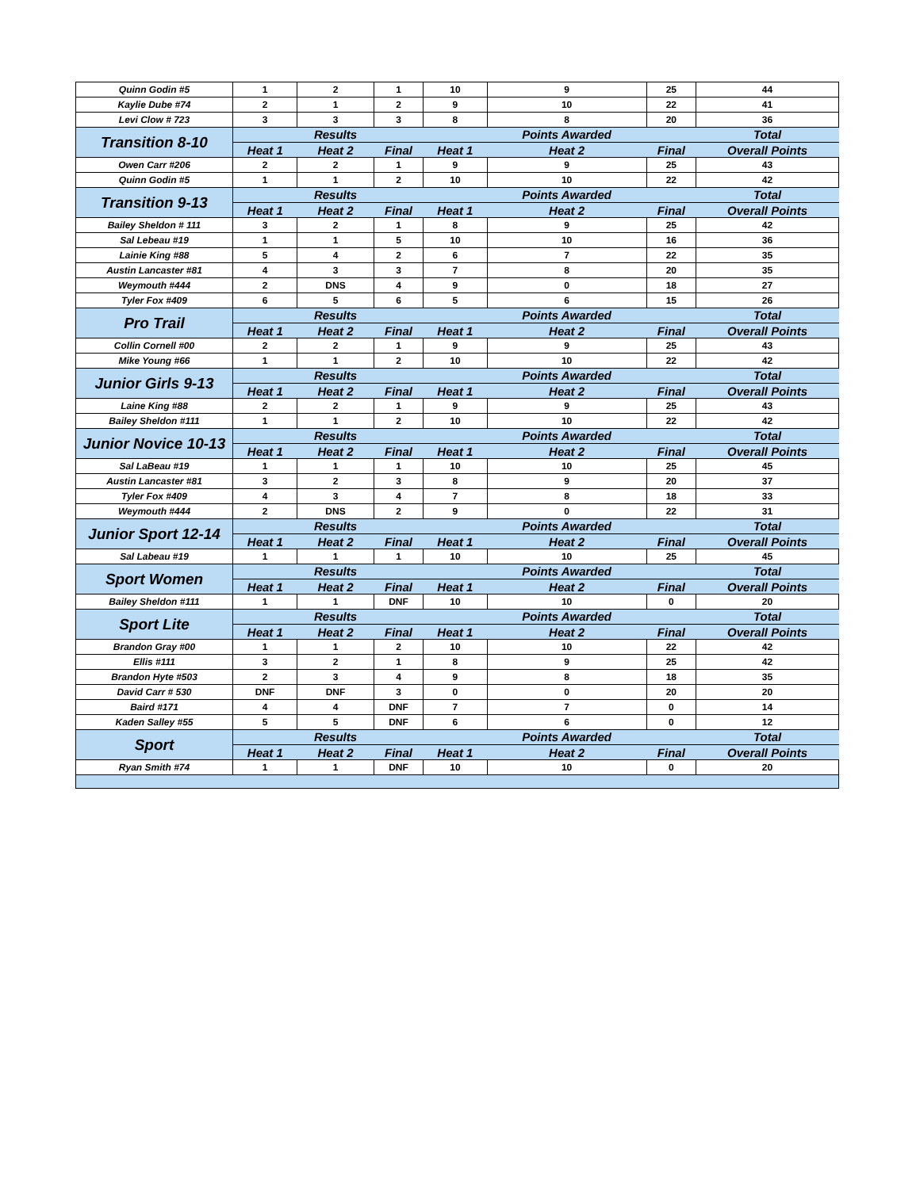| Quinn Godin #5 | 1 | 2 | 1 | 10 | 9 | 25 | 44 |
| Kaylie Dube #74 | 2 | 1 | 2 | 9 | 10 | 22 | 41 |
| Levi Clow # 723 | 3 | 3 | 3 | 8 | 8 | 20 | 36 |
| Transition 8-10 | | Results | | | Points Awarded | | Total |
| | Heat 1 | Heat 2 | Final | Heat 1 | Heat 2 | Final | Overall Points |
| Owen Carr #206 | 2 | 2 | 1 | 9 | 9 | 25 | 43 |
| Quinn Godin #5 | 1 | 1 | 2 | 10 | 10 | 22 | 42 |
| Transition 9-13 | | Results | | | Points Awarded | | Total |
| | Heat 1 | Heat 2 | Final | Heat 1 | Heat 2 | Final | Overall Points |
| Bailey Sheldon # 111 | 3 | 2 | 1 | 8 | 9 | 25 | 42 |
| Sal Lebeau #19 | 1 | 1 | 5 | 10 | 10 | 16 | 36 |
| Lainie King #88 | 5 | 4 | 2 | 6 | 7 | 22 | 35 |
| Austin Lancaster #81 | 4 | 3 | 3 | 7 | 8 | 20 | 35 |
| Weymouth #444 | 2 | DNS | 4 | 9 | 0 | 18 | 27 |
| Tyler Fox #409 | 6 | 5 | 6 | 5 | 6 | 15 | 26 |
| Pro Trail | | Results | | | Points Awarded | | Total |
| | Heat 1 | Heat 2 | Final | Heat 1 | Heat 2 | Final | Overall Points |
| Collin Cornell #00 | 2 | 2 | 1 | 9 | 9 | 25 | 43 |
| Mike Young #66 | 1 | 1 | 2 | 10 | 10 | 22 | 42 |
| Junior Girls 9-13 | | Results | | | Points Awarded | | Total |
| | Heat 1 | Heat 2 | Final | Heat 1 | Heat 2 | Final | Overall Points |
| Laine King #88 | 2 | 2 | 1 | 9 | 9 | 25 | 43 |
| Bailey Sheldon #111 | 1 | 1 | 2 | 10 | 10 | 22 | 42 |
| Junior Novice 10-13 | | Results | | | Points Awarded | | Total |
| | Heat 1 | Heat 2 | Final | Heat 1 | Heat 2 | Final | Overall Points |
| Sal LaBeau #19 | 1 | 1 | 1 | 10 | 10 | 25 | 45 |
| Austin Lancaster #81 | 3 | 2 | 3 | 8 | 9 | 20 | 37 |
| Tyler Fox #409 | 4 | 3 | 4 | 7 | 8 | 18 | 33 |
| Weymouth #444 | 2 | DNS | 2 | 9 | 0 | 22 | 31 |
| Junior Sport 12-14 | | Results | | | Points Awarded | | Total |
| | Heat 1 | Heat 2 | Final | Heat 1 | Heat 2 | Final | Overall Points |
| Sal Labeau #19 | 1 | 1 | 1 | 10 | 10 | 25 | 45 |
| Sport Women | | Results | | | Points Awarded | | Total |
| | Heat 1 | Heat 2 | Final | Heat 1 | Heat 2 | Final | Overall Points |
| Bailey Sheldon #111 | 1 | 1 | DNF | 10 | 10 | 0 | 20 |
| Sport Lite | | Results | | | Points Awarded | | Total |
| | Heat 1 | Heat 2 | Final | Heat 1 | Heat 2 | Final | Overall Points |
| Brandon Gray #00 | 1 | 1 | 2 | 10 | 10 | 22 | 42 |
| Ellis #111 | 3 | 2 | 1 | 8 | 9 | 25 | 42 |
| Brandon Hyte #503 | 2 | 3 | 4 | 9 | 8 | 18 | 35 |
| David Carr # 530 | DNF | DNF | 3 | 0 | 0 | 20 | 20 |
| Baird #171 | 4 | 4 | DNF | 7 | 7 | 0 | 14 |
| Kaden Salley #55 | 5 | 5 | DNF | 6 | 6 | 0 | 12 |
| Sport | | Results | | | Points Awarded | | Total |
| | Heat 1 | Heat 2 | Final | Heat 1 | Heat 2 | Final | Overall Points |
| Ryan Smith #74 | 1 | 1 | DNF | 10 | 10 | 0 | 20 |